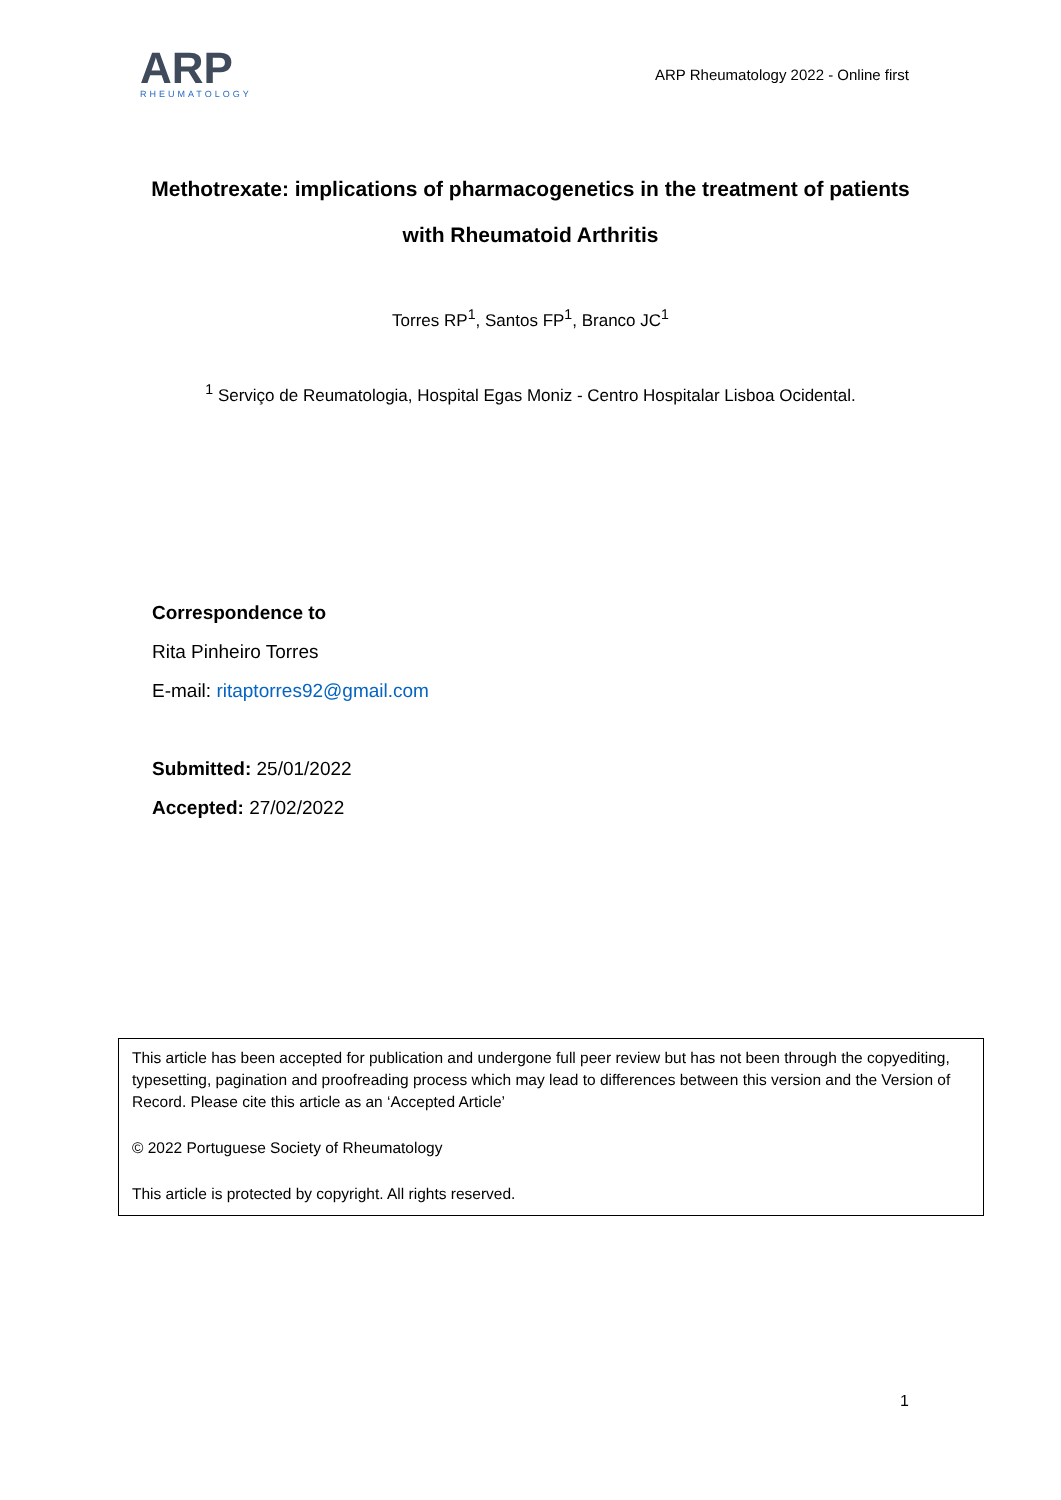ARP
RHEUMATOLOGY
ARP Rheumatology 2022 - Online first
Methotrexate: implications of pharmacogenetics in the treatment of patients with Rheumatoid Arthritis
Torres RP<sup>1</sup>, Santos FP<sup>1</sup>, Branco JC<sup>1</sup>
<sup>1</sup> Serviço de Reumatologia, Hospital Egas Moniz - Centro Hospitalar Lisboa Ocidental.
Correspondence to
Rita Pinheiro Torres
E-mail: ritaptorres92@gmail.com
Submitted: 25/01/2022
Accepted: 27/02/2022
This article has been accepted for publication and undergone full peer review but has not been through the copyediting, typesetting, pagination and proofreading process which may lead to differences between this version and the Version of Record. Please cite this article as an ‘Accepted Article’
© 2022 Portuguese Society of Rheumatology
This article is protected by copyright. All rights reserved.
1